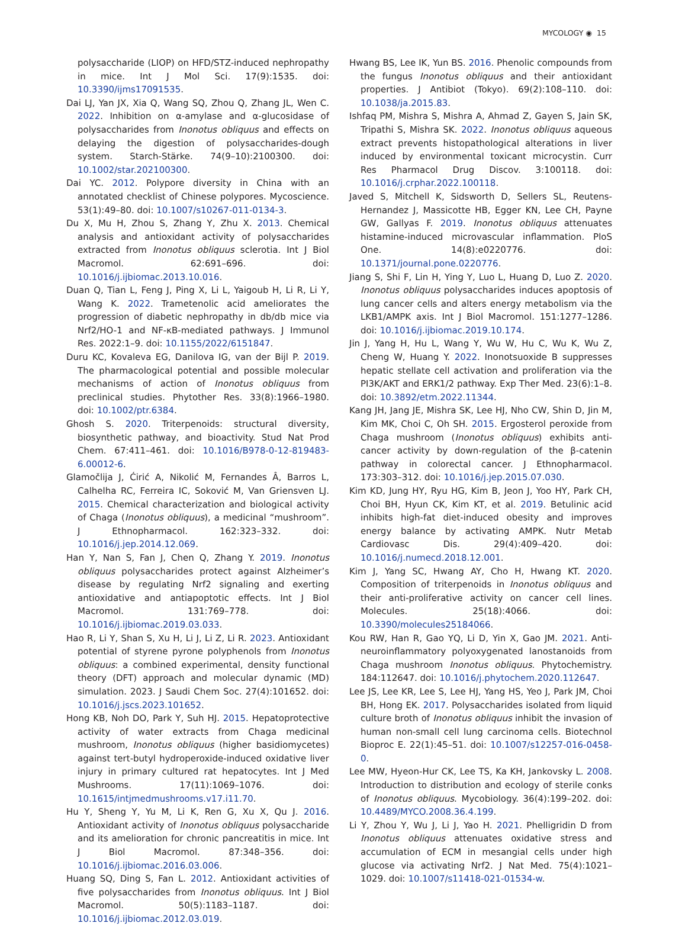MYCOLOGY ◉ 15
polysaccharide (LIOP) on HFD/STZ-induced nephropathy in mice. Int J Mol Sci. 17(9):1535. doi: 10.3390/ijms17091535.
Dai LJ, Yan JX, Xia Q, Wang SQ, Zhou Q, Zhang JL, Wen C. 2022. Inhibition on α-amylase and α-glucosidase of polysaccharides from Inonotus obliquus and effects on delaying the digestion of polysaccharides-dough system. Starch-Stärke. 74(9–10):2100300. doi: 10.1002/star.202100300.
Dai YC. 2012. Polypore diversity in China with an annotated checklist of Chinese polypores. Mycoscience. 53(1):49–80. doi: 10.1007/s10267-011-0134-3.
Du X, Mu H, Zhou S, Zhang Y, Zhu X. 2013. Chemical analysis and antioxidant activity of polysaccharides extracted from Inonotus obliquus sclerotia. Int J Biol Macromol. 62:691–696. doi: 10.1016/j.ijbiomac.2013.10.016.
Duan Q, Tian L, Feng J, Ping X, Li L, Yaigoub H, Li R, Li Y, Wang K. 2022. Trametenolic acid ameliorates the progression of diabetic nephropathy in db/db mice via Nrf2/HO-1 and NF-κB-mediated pathways. J Immunol Res. 2022:1–9. doi: 10.1155/2022/6151847.
Duru KC, Kovaleva EG, Danilova IG, van der Bijl P. 2019. The pharmacological potential and possible molecular mechanisms of action of Inonotus obliquus from preclinical studies. Phytother Res. 33(8):1966–1980. doi: 10.1002/ptr.6384.
Ghosh S. 2020. Triterpenoids: structural diversity, biosynthetic pathway, and bioactivity. Stud Nat Prod Chem. 67:411–461. doi: 10.1016/B978-0-12-819483-6.00012-6.
Glamočlija J, Ćirić A, Nikolić M, Fernandes Â, Barros L, Calhelha RC, Ferreira IC, Soković M, Van Griensven LJ. 2015. Chemical characterization and biological activity of Chaga (Inonotus obliquus), a medicinal “mushroom”. J Ethnopharmacol. 162:323–332. doi: 10.1016/j.jep.2014.12.069.
Han Y, Nan S, Fan J, Chen Q, Zhang Y. 2019. Inonotus obliquus polysaccharides protect against Alzheimer’s disease by regulating Nrf2 signaling and exerting antioxidative and antiapoptotic effects. Int J Biol Macromol. 131:769–778. doi: 10.1016/j.ijbiomac.2019.03.033.
Hao R, Li Y, Shan S, Xu H, Li J, Li Z, Li R. 2023. Antioxidant potential of styrene pyrone polyphenols from Inonotus obliquus: a combined experimental, density functional theory (DFT) approach and molecular dynamic (MD) simulation. 2023. J Saudi Chem Soc. 27(4):101652. doi: 10.1016/j.jscs.2023.101652.
Hong KB, Noh DO, Park Y, Suh HJ. 2015. Hepatoprotective activity of water extracts from Chaga medicinal mushroom, Inonotus obliquus (higher basidiomycetes) against tert-butyl hydroperoxide-induced oxidative liver injury in primary cultured rat hepatocytes. Int J Med Mushrooms. 17(11):1069–1076. doi: 10.1615/intjmedmushrooms.v17.i11.70.
Hu Y, Sheng Y, Yu M, Li K, Ren G, Xu X, Qu J. 2016. Antioxidant activity of Inonotus obliquus polysaccharide and its amelioration for chronic pancreatitis in mice. Int J Biol Macromol. 87:348–356. doi: 10.1016/j.ijbiomac.2016.03.006.
Huang SQ, Ding S, Fan L. 2012. Antioxidant activities of five polysaccharides from Inonotus obliquus. Int J Biol Macromol. 50(5):1183–1187. doi: 10.1016/j.ijbiomac.2012.03.019.
Hwang BS, Lee IK, Yun BS. 2016. Phenolic compounds from the fungus Inonotus obliquus and their antioxidant properties. J Antibiot (Tokyo). 69(2):108–110. doi: 10.1038/ja.2015.83.
Ishfaq PM, Mishra S, Mishra A, Ahmad Z, Gayen S, Jain SK, Tripathi S, Mishra SK. 2022. Inonotus obliquus aqueous extract prevents histopathological alterations in liver induced by environmental toxicant microcystin. Curr Res Pharmacol Drug Discov. 3:100118. doi: 10.1016/j.crphar.2022.100118.
Javed S, Mitchell K, Sidsworth D, Sellers SL, Reutens-Hernandez J, Massicotte HB, Egger KN, Lee CH, Payne GW, Gallyas F. 2019. Inonotus obliquus attenuates histamine-induced microvascular inflammation. PloS One. 14(8):e0220776. doi: 10.1371/journal.pone.0220776.
Jiang S, Shi F, Lin H, Ying Y, Luo L, Huang D, Luo Z. 2020. Inonotus obliquus polysaccharides induces apoptosis of lung cancer cells and alters energy metabolism via the LKB1/AMPK axis. Int J Biol Macromol. 151:1277–1286. doi: 10.1016/j.ijbiomac.2019.10.174.
Jin J, Yang H, Hu L, Wang Y, Wu W, Hu C, Wu K, Wu Z, Cheng W, Huang Y. 2022. Inonotsuoxide B suppresses hepatic stellate cell activation and proliferation via the PI3K/AKT and ERK1/2 pathway. Exp Ther Med. 23(6):1–8. doi: 10.3892/etm.2022.11344.
Kang JH, Jang JE, Mishra SK, Lee HJ, Nho CW, Shin D, Jin M, Kim MK, Choi C, Oh SH. 2015. Ergosterol peroxide from Chaga mushroom (Inonotus obliquus) exhibits anti-cancer activity by down-regulation of the β-catenin pathway in colorectal cancer. J Ethnopharmacol. 173:303–312. doi: 10.1016/j.jep.2015.07.030.
Kim KD, Jung HY, Ryu HG, Kim B, Jeon J, Yoo HY, Park CH, Choi BH, Hyun CK, Kim KT, et al. 2019. Betulinic acid inhibits high-fat diet-induced obesity and improves energy balance by activating AMPK. Nutr Metab Cardiovasc Dis. 29(4):409–420. doi: 10.1016/j.numecd.2018.12.001.
Kim J, Yang SC, Hwang AY, Cho H, Hwang KT. 2020. Composition of triterpenoids in Inonotus obliquus and their anti-proliferative activity on cancer cell lines. Molecules. 25(18):4066. doi: 10.3390/molecules25184066.
Kou RW, Han R, Gao YQ, Li D, Yin X, Gao JM. 2021. Anti-neuroinflammatory polyoxygenated lanostanoids from Chaga mushroom Inonotus obliquus. Phytochemistry. 184:112647. doi: 10.1016/j.phytochem.2020.112647.
Lee JS, Lee KR, Lee S, Lee HJ, Yang HS, Yeo J, Park JM, Choi BH, Hong EK. 2017. Polysaccharides isolated from liquid culture broth of Inonotus obliquus inhibit the invasion of human non-small cell lung carcinoma cells. Biotechnol Bioproc E. 22(1):45–51. doi: 10.1007/s12257-016-0458-0.
Lee MW, Hyeon-Hur CK, Lee TS, Ka KH, Jankovsky L. 2008. Introduction to distribution and ecology of sterile conks of Inonotus obliquus. Mycobiology. 36(4):199–202. doi: 10.4489/MYCO.2008.36.4.199.
Li Y, Zhou Y, Wu J, Li J, Yao H. 2021. Phelligridin D from Inonotus obliquus attenuates oxidative stress and accumulation of ECM in mesangial cells under high glucose via activating Nrf2. J Nat Med. 75(4):1021–1029. doi: 10.1007/s11418-021-01534-w.